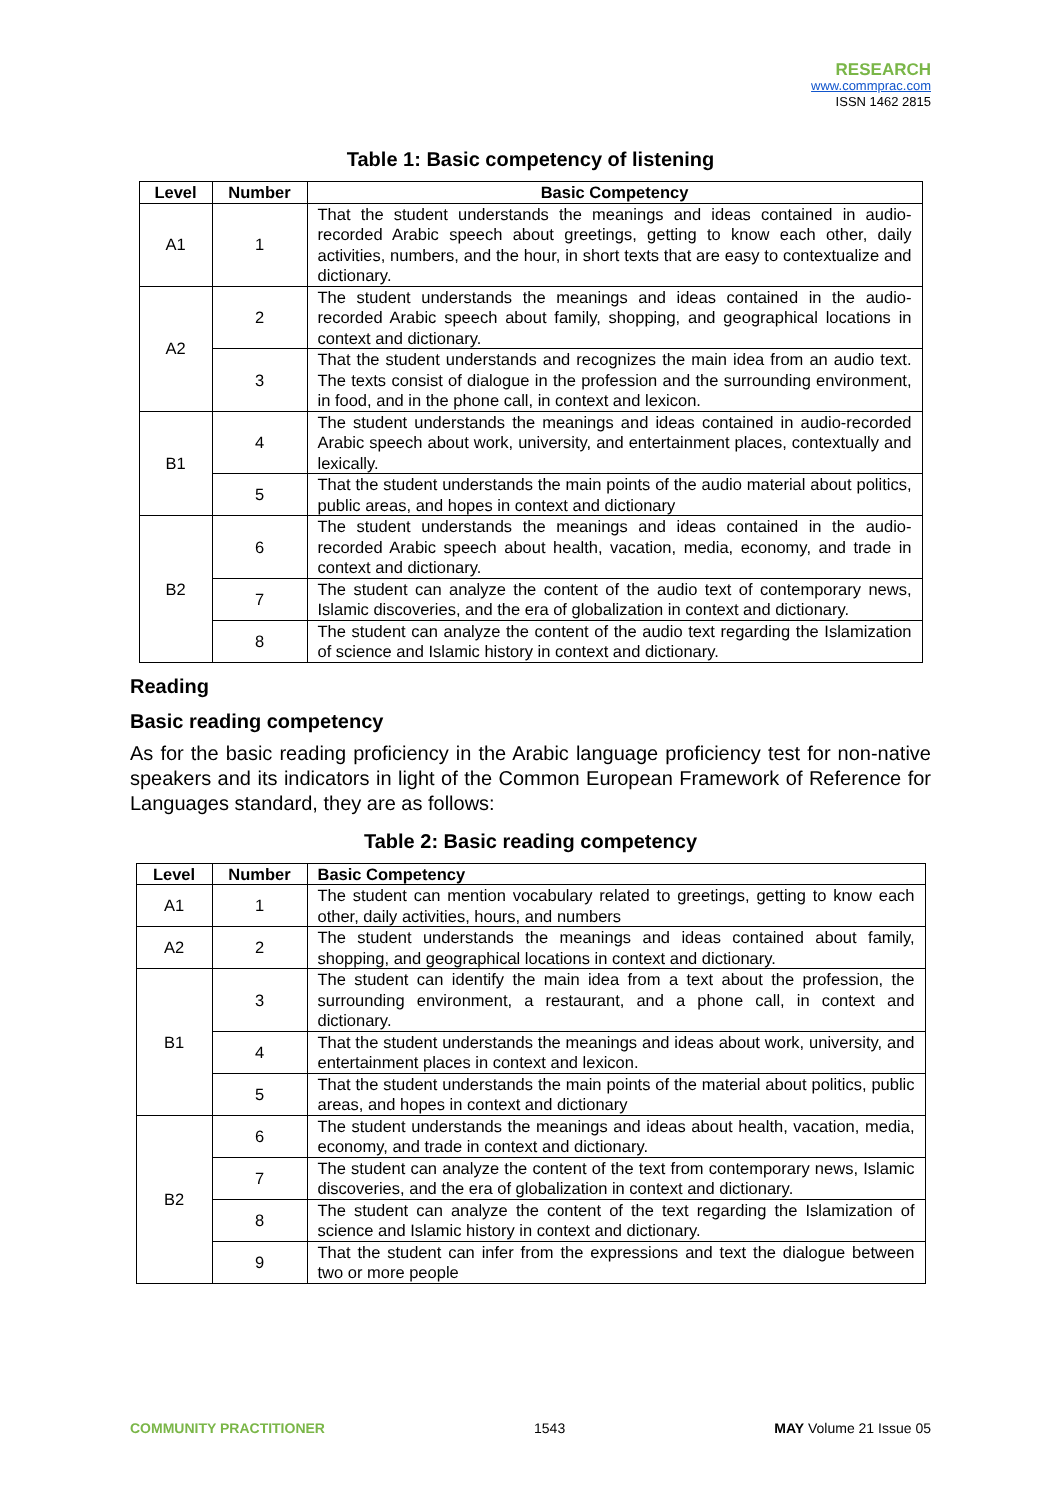RESEARCH
www.commprac.com
ISSN 1462 2815
Table 1: Basic competency of listening
| Level | Number | Basic Competency |
| --- | --- | --- |
| A1 | 1 | That the student understands the meanings and ideas contained in audio-recorded Arabic speech about greetings, getting to know each other, daily activities, numbers, and the hour, in short texts that are easy to contextualize and dictionary. |
| A2 | 2 | The student understands the meanings and ideas contained in the audio-recorded Arabic speech about family, shopping, and geographical locations in context and dictionary. |
| | 3 | That the student understands and recognizes the main idea from an audio text. The texts consist of dialogue in the profession and the surrounding environment, in food, and in the phone call, in context and lexicon. |
| B1 | 4 | The student understands the meanings and ideas contained in audio-recorded Arabic speech about work, university, and entertainment places, contextually and lexically. |
| | 5 | That the student understands the main points of the audio material about politics, public areas, and hopes in context and dictionary |
| B2 | 6 | The student understands the meanings and ideas contained in the audio-recorded Arabic speech about health, vacation, media, economy, and trade in context and dictionary. |
| | 7 | The student can analyze the content of the audio text of contemporary news, Islamic discoveries, and the era of globalization in context and dictionary. |
| | 8 | The student can analyze the content of the audio text regarding the Islamization of science and Islamic history in context and dictionary. |
Reading
Basic reading competency
As for the basic reading proficiency in the Arabic language proficiency test for non-native speakers and its indicators in light of the Common European Framework of Reference for Languages standard, they are as follows:
Table 2: Basic reading competency
| Level | Number | Basic Competency |
| --- | --- | --- |
| A1 | 1 | The student can mention vocabulary related to greetings, getting to know each other, daily activities, hours, and numbers |
| A2 | 2 | The student understands the meanings and ideas contained about family, shopping, and geographical locations in context and dictionary. |
| B1 | 3 | The student can identify the main idea from a text about the profession, the surrounding environment, a restaurant, and a phone call, in context and dictionary. |
| | 4 | That the student understands the meanings and ideas about work, university, and entertainment places in context and lexicon. |
| | 5 | That the student understands the main points of the material about politics, public areas, and hopes in context and dictionary |
| B2 | 6 | The student understands the meanings and ideas about health, vacation, media, economy, and trade in context and dictionary. |
| | 7 | The student can analyze the content of the text from contemporary news, Islamic discoveries, and the era of globalization in context and dictionary. |
| | 8 | The student can analyze the content of the text regarding the Islamization of science and Islamic history in context and dictionary. |
| | 9 | That the student can infer from the expressions and text the dialogue between two or more people |
COMMUNITY PRACTITIONER 1543 MAY Volume 21 Issue 05